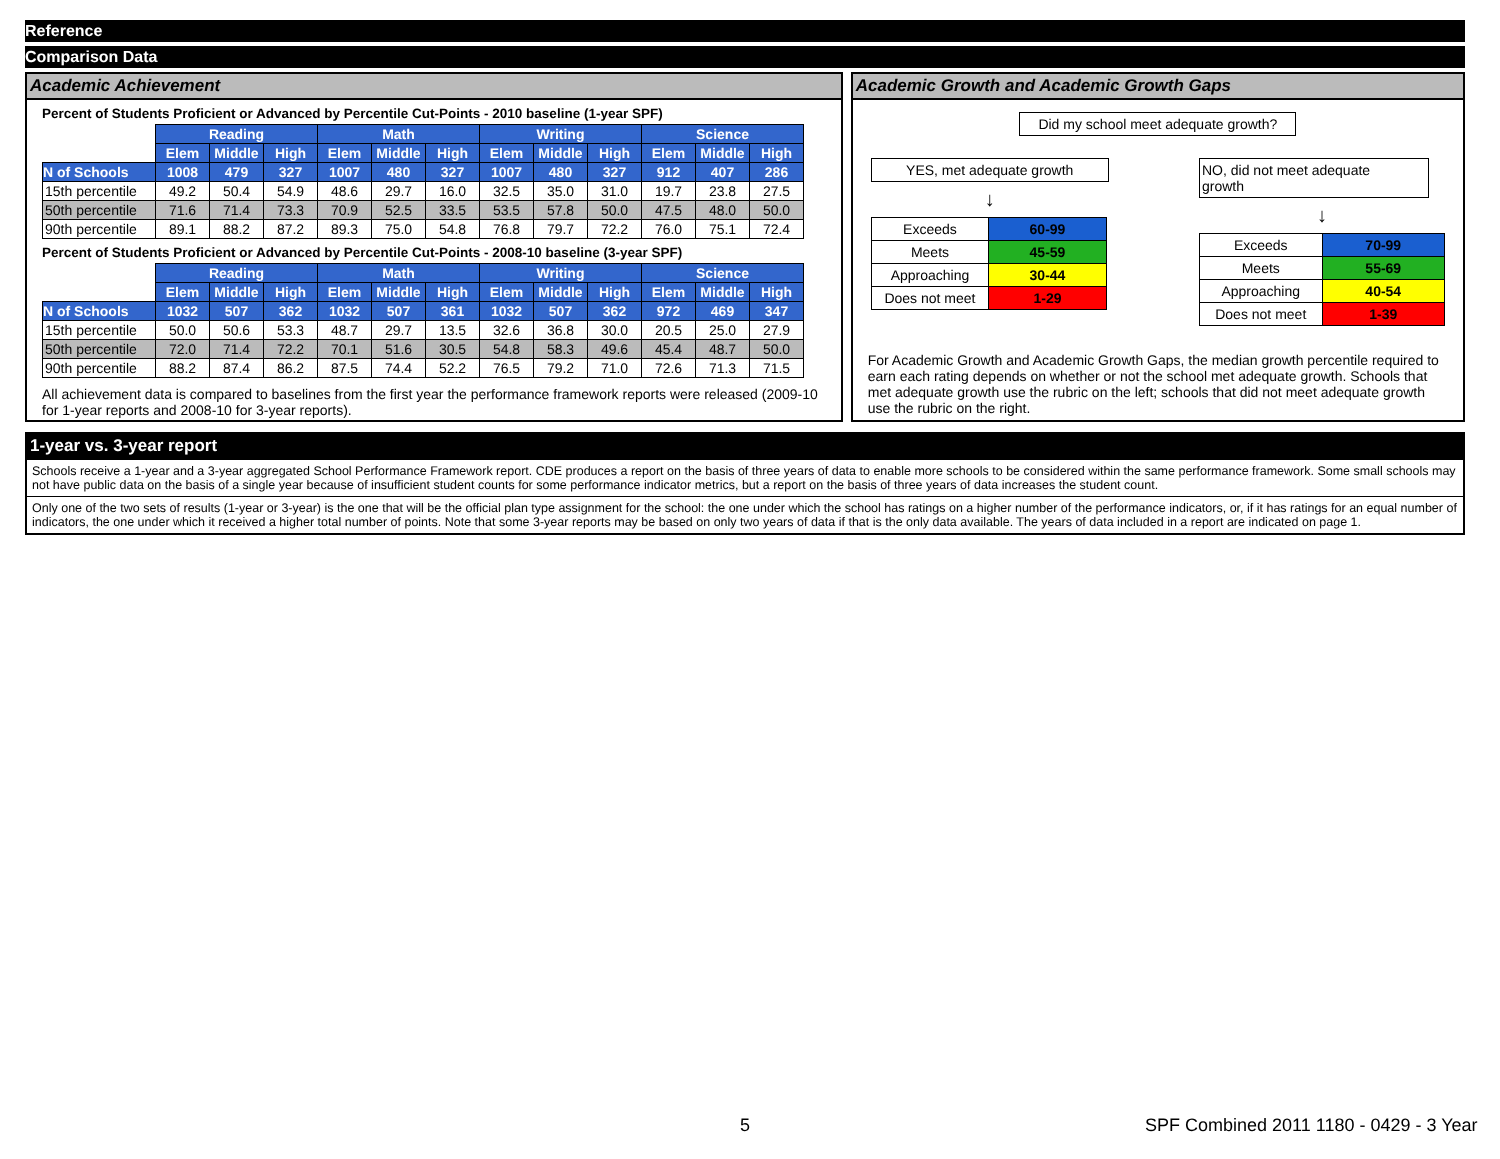Reference
Comparison Data
Academic Achievement
Percent of Students Proficient or Advanced by Percentile Cut-Points - 2010 baseline (1-year SPF)
| | Reading | | | Math | | | Writing | | | Science | | |
| | Elem | Middle | High | Elem | Middle | High | Elem | Middle | High | Elem | Middle | High |
| N of Schools | 1008 | 479 | 327 | 1007 | 480 | 327 | 1007 | 480 | 327 | 912 | 407 | 286 |
| 15th percentile | 49.2 | 50.4 | 54.9 | 48.6 | 29.7 | 16.0 | 32.5 | 35.0 | 31.0 | 19.7 | 23.8 | 27.5 |
| 50th percentile | 71.6 | 71.4 | 73.3 | 70.9 | 52.5 | 33.5 | 53.5 | 57.8 | 50.0 | 47.5 | 48.0 | 50.0 |
| 90th percentile | 89.1 | 88.2 | 87.2 | 89.3 | 75.0 | 54.8 | 76.8 | 79.7 | 72.2 | 76.0 | 75.1 | 72.4 |
Percent of Students Proficient or Advanced by Percentile Cut-Points - 2008-10 baseline (3-year SPF)
| | Reading | | | Math | | | Writing | | | Science | | |
| | Elem | Middle | High | Elem | Middle | High | Elem | Middle | High | Elem | Middle | High |
| N of Schools | 1032 | 507 | 362 | 1032 | 507 | 361 | 1032 | 507 | 362 | 972 | 469 | 347 |
| 15th percentile | 50.0 | 50.6 | 53.3 | 48.7 | 29.7 | 13.5 | 32.6 | 36.8 | 30.0 | 20.5 | 25.0 | 27.9 |
| 50th percentile | 72.0 | 71.4 | 72.2 | 70.1 | 51.6 | 30.5 | 54.8 | 58.3 | 49.6 | 45.4 | 48.7 | 50.0 |
| 90th percentile | 88.2 | 87.4 | 86.2 | 87.5 | 74.4 | 52.2 | 76.5 | 79.2 | 71.0 | 72.6 | 71.3 | 71.5 |
All achievement data is compared to baselines from the first year the performance framework reports were released (2009-10 for 1-year reports and 2008-10 for 3-year reports).
Academic Growth and Academic Growth Gaps
Did my school meet adequate growth?
YES, met adequate growth
↓
| Exceeds | 60-99 |
| Meets | 45-59 |
| Approaching | 30-44 |
| Does not meet | 1-29 |
NO, did not meet adequate growth
↓
| Exceeds | 70-99 |
| Meets | 55-69 |
| Approaching | 40-54 |
| Does not meet | 1-39 |
For Academic Growth and Academic Growth Gaps, the median growth percentile required to earn each rating depends on whether or not the school met adequate growth. Schools that met adequate growth use the rubric on the left; schools that did not meet adequate growth use the rubric on the right.
1-year vs. 3-year report
Schools receive a 1-year and a 3-year aggregated School Performance Framework report. CDE produces a report on the basis of three years of data to enable more schools to be considered within the same performance framework. Some small schools may not have public data on the basis of a single year because of insufficient student counts for some performance indicator metrics, but a report on the basis of three years of data increases the student count.
Only one of the two sets of results (1-year or 3-year) is the one that will be the official plan type assignment for the school: the one under which the school has ratings on a higher number of the performance indicators, or, if it has ratings for an equal number of indicators, the one under which it received a higher total number of points. Note that some 3-year reports may be based on only two years of data if that is the only data available. The years of data included in a report are indicated on page 1.
5
SPF Combined 2011 1180 - 0429 - 3 Year